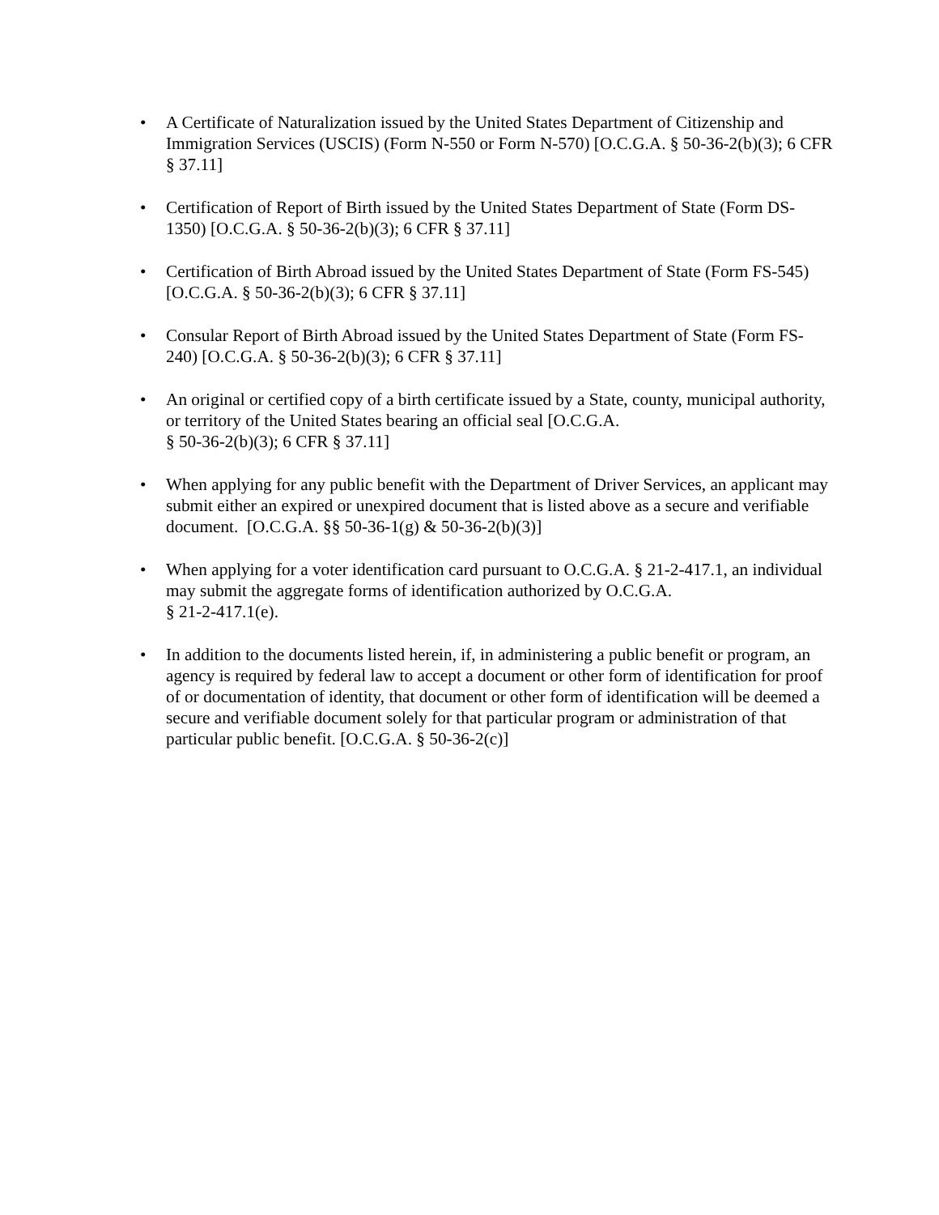• A Certificate of Naturalization issued by the United States Department of Citizenship and Immigration Services (USCIS) (Form N-550 or Form N-570) [O.C.G.A. § 50-36-2(b)(3); 6 CFR § 37.11]
• Certification of Report of Birth issued by the United States Department of State (Form DS-1350) [O.C.G.A. § 50-36-2(b)(3); 6 CFR § 37.11]
• Certification of Birth Abroad issued by the United States Department of State (Form FS-545) [O.C.G.A. § 50-36-2(b)(3); 6 CFR § 37.11]
• Consular Report of Birth Abroad issued by the United States Department of State (Form FS-240) [O.C.G.A. § 50-36-2(b)(3); 6 CFR § 37.11]
• An original or certified copy of a birth certificate issued by a State, county, municipal authority, or territory of the United States bearing an official seal [O.C.G.A.
§ 50-36-2(b)(3); 6 CFR § 37.11]
• When applying for any public benefit with the Department of Driver Services, an applicant may submit either an expired or unexpired document that is listed above as a secure and verifiable document. [O.C.G.A. §§ 50-36-1(g) & 50-36-2(b)(3)]
• When applying for a voter identification card pursuant to O.C.G.A. § 21-2-417.1, an individual may submit the aggregate forms of identification authorized by O.C.G.A.
§ 21-2-417.1(e).
• In addition to the documents listed herein, if, in administering a public benefit or program, an agency is required by federal law to accept a document or other form of identification for proof of or documentation of identity, that document or other form of identification will be deemed a secure and verifiable document solely for that particular program or administration of that particular public benefit. [O.C.G.A. § 50-36-2(c)]